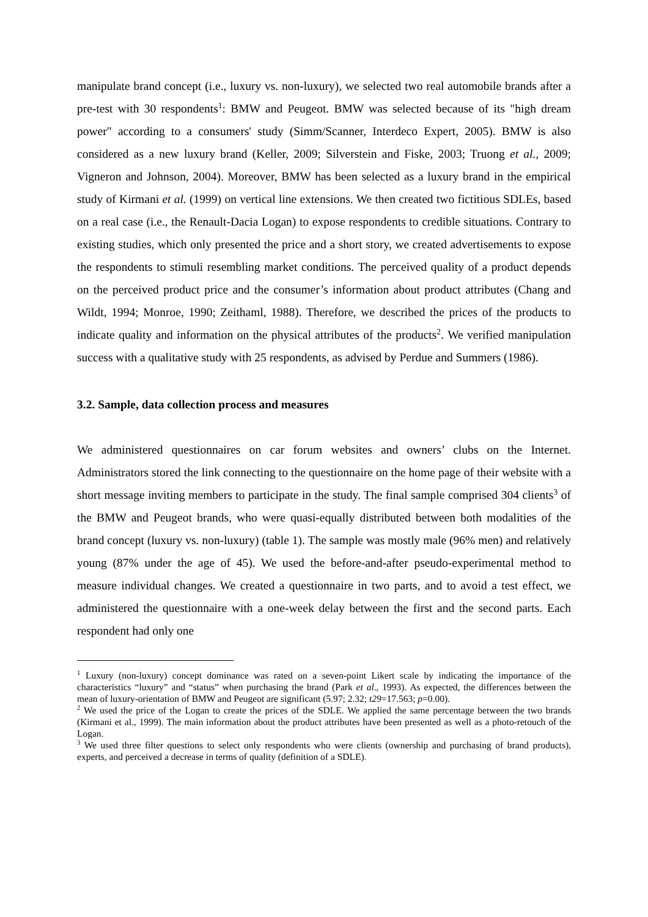manipulate brand concept (i.e., luxury vs. non-luxury), we selected two real automobile brands after a pre-test with 30 respondents<sup>1</sup>: BMW and Peugeot. BMW was selected because of its "high dream power" according to a consumers' study (Simm/Scanner, Interdeco Expert, 2005). BMW is also considered as a new luxury brand (Keller, 2009; Silverstein and Fiske, 2003; Truong et al., 2009; Vigneron and Johnson, 2004). Moreover, BMW has been selected as a luxury brand in the empirical study of Kirmani et al. (1999) on vertical line extensions. We then created two fictitious SDLEs, based on a real case (i.e., the Renault-Dacia Logan) to expose respondents to credible situations. Contrary to existing studies, which only presented the price and a short story, we created advertisements to expose the respondents to stimuli resembling market conditions. The perceived quality of a product depends on the perceived product price and the consumer’s information about product attributes (Chang and Wildt, 1994; Monroe, 1990; Zeithaml, 1988). Therefore, we described the prices of the products to indicate quality and information on the physical attributes of the products<sup>2</sup>. We verified manipulation success with a qualitative study with 25 respondents, as advised by Perdue and Summers (1986).
3.2. Sample, data collection process and measures
We administered questionnaires on car forum websites and owners’ clubs on the Internet. Administrators stored the link connecting to the questionnaire on the home page of their website with a short message inviting members to participate in the study. The final sample comprised 304 clients<sup>3</sup> of the BMW and Peugeot brands, who were quasi-equally distributed between both modalities of the brand concept (luxury vs. non-luxury) (table 1). The sample was mostly male (96% men) and relatively young (87% under the age of 45). We used the before-and-after pseudo-experimental method to measure individual changes. We created a questionnaire in two parts, and to avoid a test effect, we administered the questionnaire with a one-week delay between the first and the second parts. Each respondent had only one
<sup>1</sup> Luxury (non-luxury) concept dominance was rated on a seven-point Likert scale by indicating the importance of the characteristics “luxury” and “status” when purchasing the brand (Park et al., 1993). As expected, the differences between the mean of luxury-orientation of BMW and Peugeot are significant (5.97; 2.32; t29=17.563; p=0.00).
<sup>2</sup> We used the price of the Logan to create the prices of the SDLE. We applied the same percentage between the two brands (Kirmani et al., 1999). The main information about the product attributes have been presented as well as a photo-retouch of the Logan.
<sup>3</sup> We used three filter questions to select only respondents who were clients (ownership and purchasing of brand products), experts, and perceived a decrease in terms of quality (definition of a SDLE).